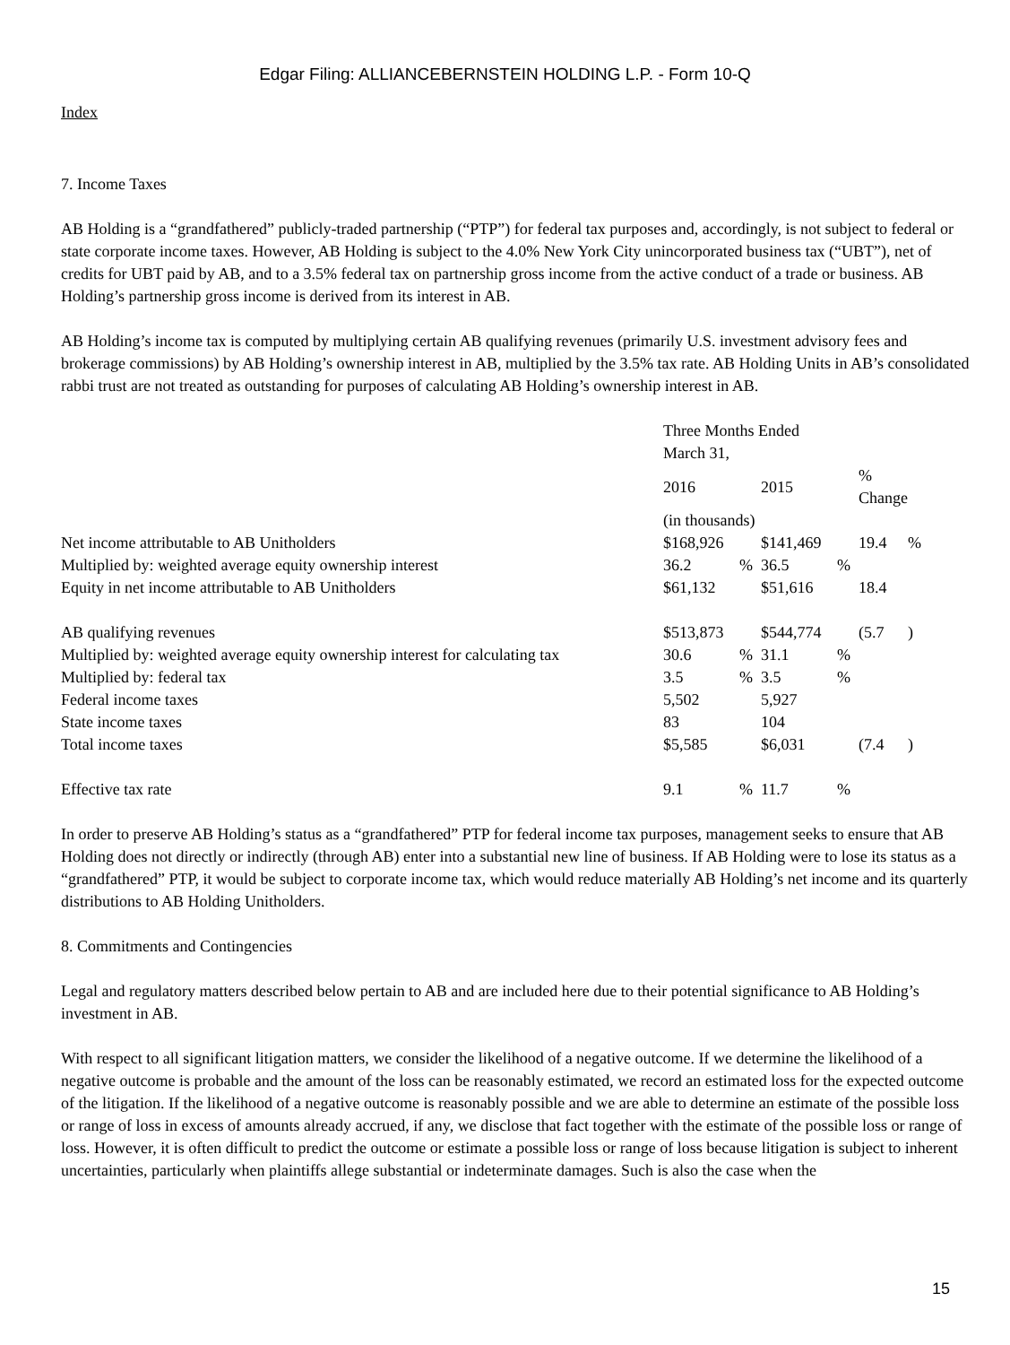Edgar Filing: ALLIANCEBERNSTEIN HOLDING L.P. - Form 10-Q
Index
7. Income Taxes
AB Holding is a “grandfathered” publicly-traded partnership (“PTP”) for federal tax purposes and, accordingly, is not subject to federal or state corporate income taxes. However, AB Holding is subject to the 4.0% New York City unincorporated business tax (“UBT”), net of credits for UBT paid by AB, and to a 3.5% federal tax on partnership gross income from the active conduct of a trade or business. AB Holding’s partnership gross income is derived from its interest in AB.
AB Holding’s income tax is computed by multiplying certain AB qualifying revenues (primarily U.S. investment advisory fees and brokerage commissions) by AB Holding’s ownership interest in AB, multiplied by the 3.5% tax rate. AB Holding Units in AB’s consolidated rabbi trust are not treated as outstanding for purposes of calculating AB Holding’s ownership interest in AB.
| | Three Months Ended March 31, | | | | | |
| | 2016 | | 2015 | | % Change | |
| | (in thousands) | | | | | |
| Net income attributable to AB Unitholders | $168,926 | | $141,469 | | 19.4 | % |
| Multiplied by: weighted average equity ownership interest | 36.2 | % | 36.5 | % | | |
| Equity in net income attributable to AB Unitholders | $61,132 | | $51,616 | | 18.4 | |
| AB qualifying revenues | $513,873 | | $544,774 | | (5.7 | ) |
| Multiplied by: weighted average equity ownership interest for calculating tax | 30.6 | % | 31.1 | % | | |
| Multiplied by: federal tax | 3.5 | % | 3.5 | % | | |
| Federal income taxes | 5,502 | | 5,927 | | | |
| State income taxes | 83 | | 104 | | | |
| Total income taxes | $5,585 | | $6,031 | | (7.4 | ) |
| Effective tax rate | 9.1 | % | 11.7 | % | | |
In order to preserve AB Holding’s status as a “grandfathered” PTP for federal income tax purposes, management seeks to ensure that AB Holding does not directly or indirectly (through AB) enter into a substantial new line of business. If AB Holding were to lose its status as a “grandfathered” PTP, it would be subject to corporate income tax, which would reduce materially AB Holding’s net income and its quarterly distributions to AB Holding Unitholders.
8. Commitments and Contingencies
Legal and regulatory matters described below pertain to AB and are included here due to their potential significance to AB Holding’s investment in AB.
With respect to all significant litigation matters, we consider the likelihood of a negative outcome. If we determine the likelihood of a negative outcome is probable and the amount of the loss can be reasonably estimated, we record an estimated loss for the expected outcome of the litigation. If the likelihood of a negative outcome is reasonably possible and we are able to determine an estimate of the possible loss or range of loss in excess of amounts already accrued, if any, we disclose that fact together with the estimate of the possible loss or range of loss. However, it is often difficult to predict the outcome or estimate a possible loss or range of loss because litigation is subject to inherent uncertainties, particularly when plaintiffs allege substantial or indeterminate damages. Such is also the case when the
15